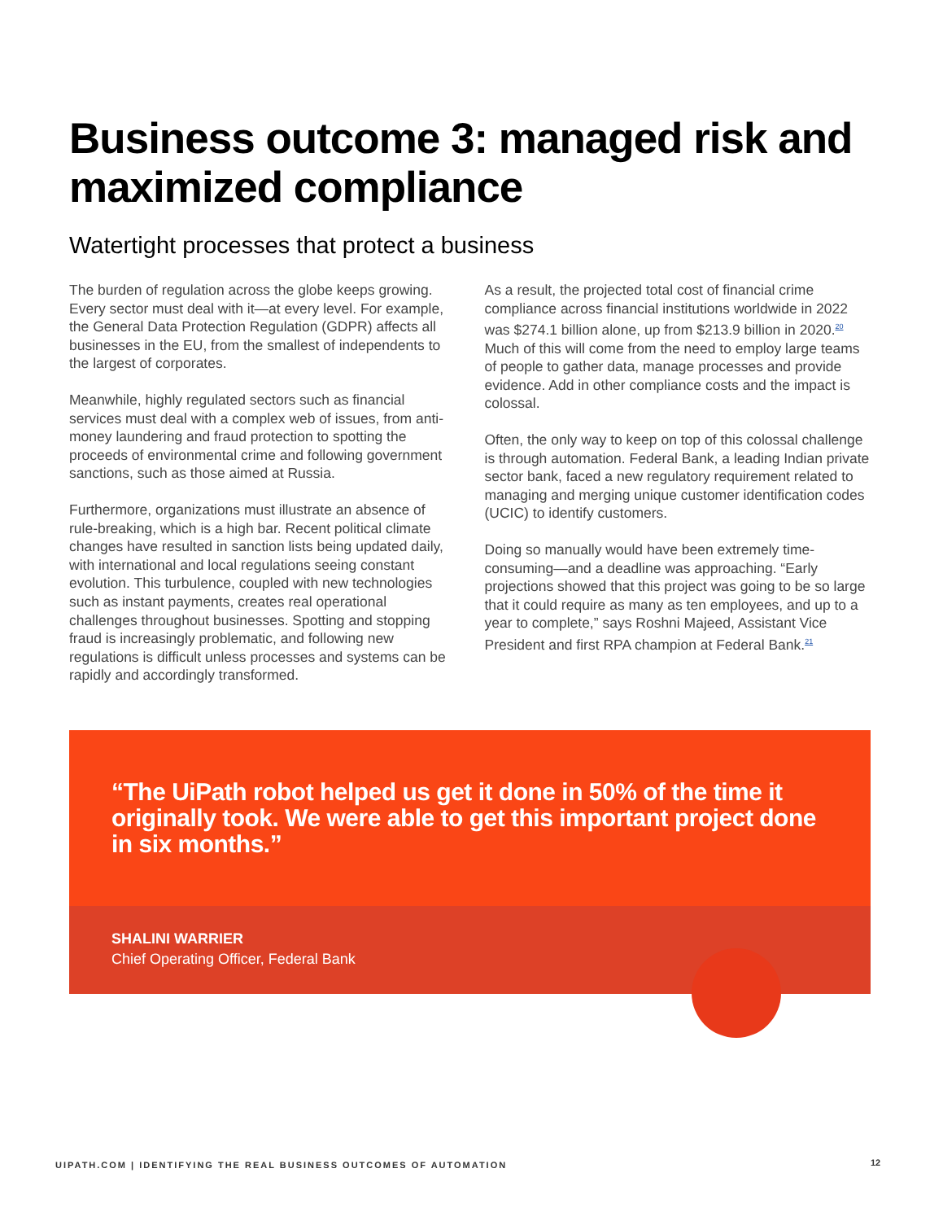Business outcome 3: managed risk and maximized compliance
Watertight processes that protect a business
The burden of regulation across the globe keeps growing. Every sector must deal with it—at every level. For example, the General Data Protection Regulation (GDPR) affects all businesses in the EU, from the smallest of independents to the largest of corporates.
Meanwhile, highly regulated sectors such as financial services must deal with a complex web of issues, from anti-money laundering and fraud protection to spotting the proceeds of environmental crime and following government sanctions, such as those aimed at Russia.
Furthermore, organizations must illustrate an absence of rule-breaking, which is a high bar. Recent political climate changes have resulted in sanction lists being updated daily, with international and local regulations seeing constant evolution. This turbulence, coupled with new technologies such as instant payments, creates real operational challenges throughout businesses. Spotting and stopping fraud is increasingly problematic, and following new regulations is difficult unless processes and systems can be rapidly and accordingly transformed.
As a result, the projected total cost of financial crime compliance across financial institutions worldwide in 2022 was $274.1 billion alone, up from $213.9 billion in 2020.<sup>20</sup> Much of this will come from the need to employ large teams of people to gather data, manage processes and provide evidence. Add in other compliance costs and the impact is colossal.
Often, the only way to keep on top of this colossal challenge is through automation. Federal Bank, a leading Indian private sector bank, faced a new regulatory requirement related to managing and merging unique customer identification codes (UCIC) to identify customers.
Doing so manually would have been extremely time-consuming—and a deadline was approaching. “Early projections showed that this project was going to be so large that it could require as many as ten employees, and up to a year to complete,” says Roshni Majeed, Assistant Vice President and first RPA champion at Federal Bank.<sup>21</sup>
“The UiPath robot helped us get it done in 50% of the time it originally took. We were able to get this important project done in six months.”
SHALINI WARRIER
Chief Operating Officer, Federal Bank
UIPATH.COM | IDENTIFYING THE REAL BUSINESS OUTCOMES OF AUTOMATION
12